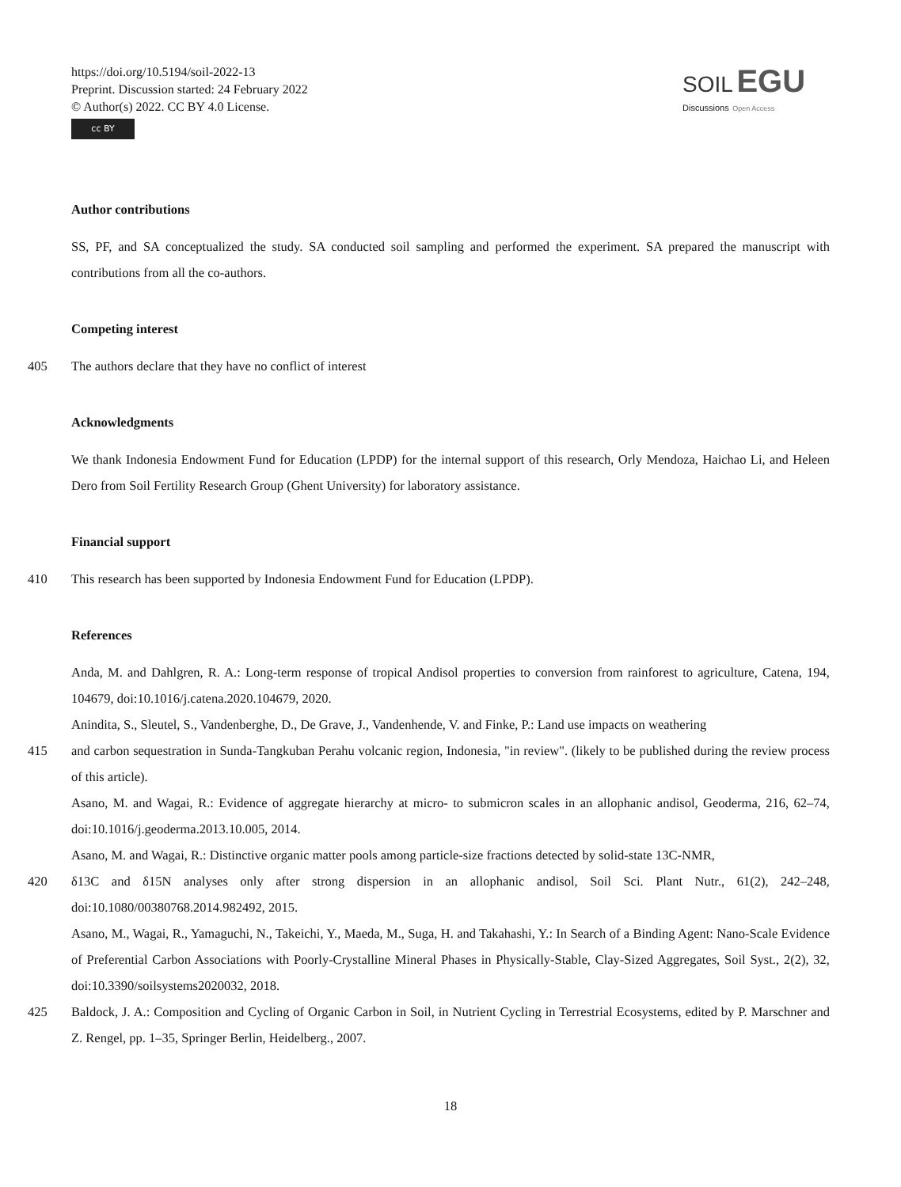https://doi.org/10.5194/soil-2022-13
Preprint. Discussion started: 24 February 2022
© Author(s) 2022. CC BY 4.0 License.
cc BY
SOIL EGU
Discussions Open Access
Author contributions
SS, PF, and SA conceptualized the study. SA conducted soil sampling and performed the experiment. SA prepared the manuscript with contributions from all the co-authors.
Competing interest
405 The authors declare that they have no conflict of interest
Acknowledgments
We thank Indonesia Endowment Fund for Education (LPDP) for the internal support of this research, Orly Mendoza, Haichao Li, and Heleen Dero from Soil Fertility Research Group (Ghent University) for laboratory assistance.
Financial support
410 This research has been supported by Indonesia Endowment Fund for Education (LPDP).
References
Anda, M. and Dahlgren, R. A.: Long-term response of tropical Andisol properties to conversion from rainforest to agriculture, Catena, 194, 104679, doi:10.1016/j.catena.2020.104679, 2020.
Anindita, S., Sleutel, S., Vandenberghe, D., De Grave, J., Vandenhende, V. and Finke, P.: Land use impacts on weathering
415 and carbon sequestration in Sunda-Tangkuban Perahu volcanic region, Indonesia, "in review". (likely to be published during the review process of this article).
Asano, M. and Wagai, R.: Evidence of aggregate hierarchy at micro- to submicron scales in an allophanic andisol, Geoderma, 216, 62–74, doi:10.1016/j.geoderma.2013.10.005, 2014.
Asano, M. and Wagai, R.: Distinctive organic matter pools among particle-size fractions detected by solid-state 13C-NMR,
420 δ13C and δ15N analyses only after strong dispersion in an allophanic andisol, Soil Sci. Plant Nutr., 61(2), 242–248, doi:10.1080/00380768.2014.982492, 2015.
Asano, M., Wagai, R., Yamaguchi, N., Takeichi, Y., Maeda, M., Suga, H. and Takahashi, Y.: In Search of a Binding Agent: Nano-Scale Evidence of Preferential Carbon Associations with Poorly-Crystalline Mineral Phases in Physically-Stable, Clay-Sized Aggregates, Soil Syst., 2(2), 32, doi:10.3390/soilsystems2020032, 2018.
425 Baldock, J. A.: Composition and Cycling of Organic Carbon in Soil, in Nutrient Cycling in Terrestrial Ecosystems, edited by P. Marschner and Z. Rengel, pp. 1–35, Springer Berlin, Heidelberg., 2007.
18